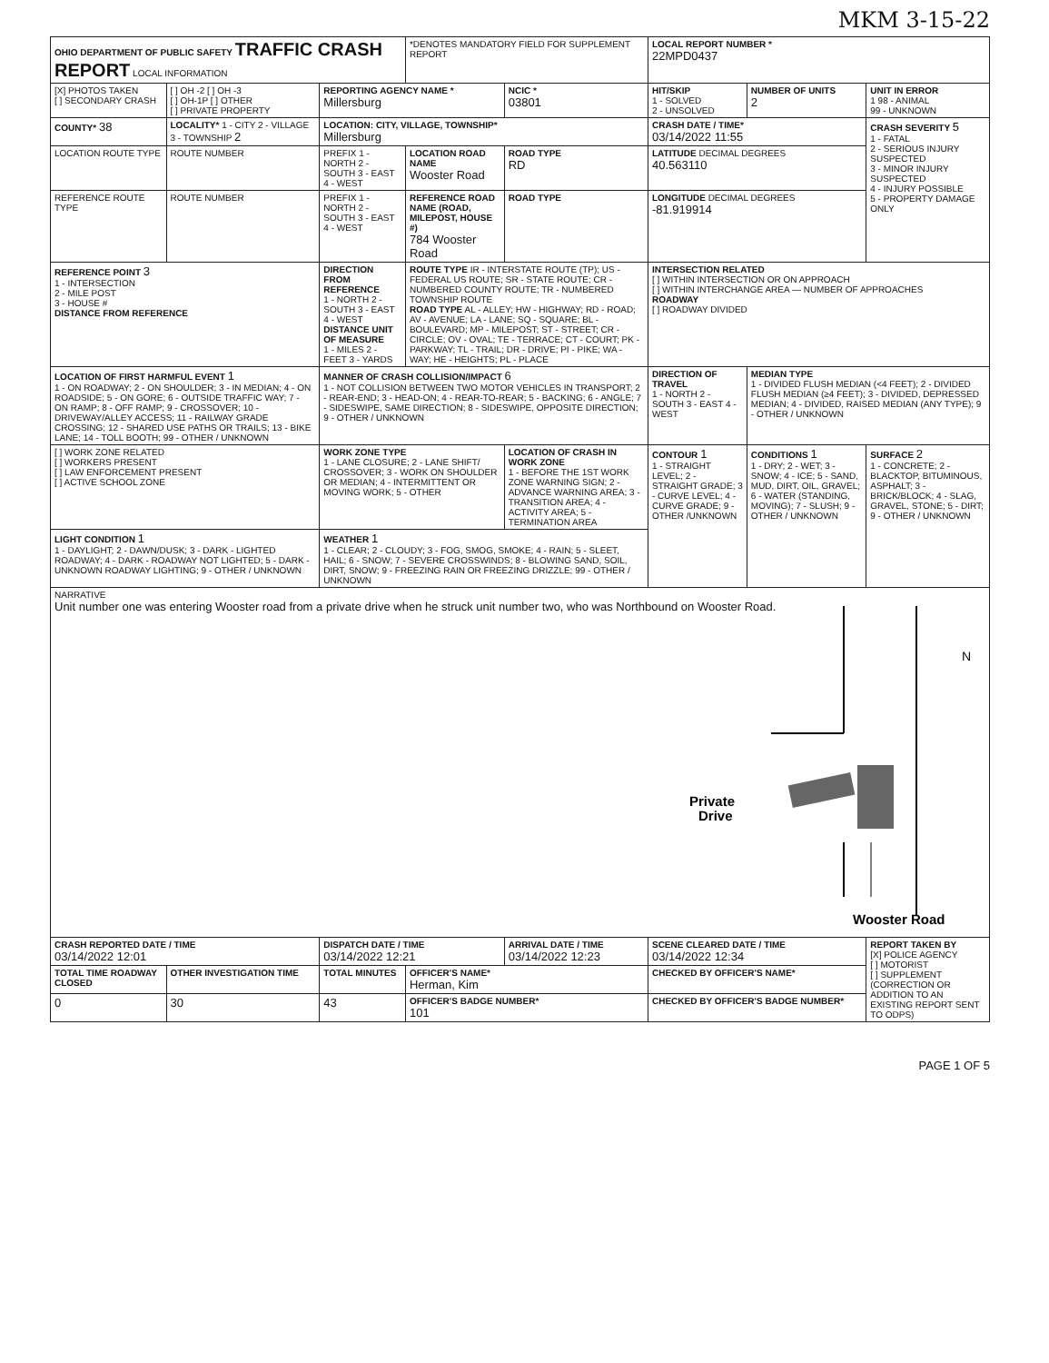MKM 3-15-22
| OHIO DEPARTMENT OF PUBLIC SAFETY TRAFFIC CRASH REPORT LOCAL INFORMATION | | | *DENOTES MANDATORY FIELD FOR SUPPLEMENT REPORT | | LOCAL REPORT NUMBER * 22MPD0437 | | |
| [X] PHOTOS TAKEN [ ] SECONDARY CRASH | [ ] OH -2 [ ] OH -3 [ ] OH-1P [ ] OTHER [ ] PRIVATE PROPERTY | REPORTING AGENCY NAME * Millersburg | | NCIC * 03801 | HIT/SKIP 1 - SOLVED 2 - UNSOLVED | NUMBER OF UNITS 2 | UNIT IN ERROR 1 98 - ANIMAL 99 - UNKNOWN |
| COUNTY* 38 | LOCALITY* 1 - CITY 2 - VILLAGE 3 - TOWNSHIP 2 | LOCATION: CITY, VILLAGE, TOWNSHIP* Millersburg | | | CRASH DATE / TIME* 03/14/2022 11:55 | | CRASH SEVERITY 5 1 - FATAL 2 - SERIOUS INJURY SUSPECTED 3 - MINOR INJURY SUSPECTED 4 - INJURY POSSIBLE 5 - PROPERTY DAMAGE ONLY |
| LOCATION ROUTE TYPE | ROUTE NUMBER | PREFIX 1 - NORTH 2 - SOUTH 3 - EAST 4 - WEST | LOCATION ROAD NAME Wooster Road | ROAD TYPE RD | LATITUDE DECIMAL DEGREES 40.563110 | | |
| REFERENCE ROUTE TYPE | ROUTE NUMBER | PREFIX 1 - NORTH 2 - SOUTH 3 - EAST 4 - WEST | REFERENCE ROAD NAME (ROAD, MILEPOST, HOUSE #) 784 Wooster Road | ROAD TYPE | LONGITUDE DECIMAL DEGREES -81.919914 | | |
| REFERENCE POINT 3 1 - INTERSECTION 2 - MILE POST 3 - HOUSE # DISTANCE FROM REFERENCE | | DIRECTION FROM REFERENCE 1 - NORTH 2 - SOUTH 3 - EAST 4 - WEST DISTANCE UNIT OF MEASURE 1 - MILES 2 - FEET 3 - YARDS | ROUTE TYPE IR - INTERSTATE ROUTE (TP); US - FEDERAL US ROUTE; SR - STATE ROUTE; CR - NUMBERED COUNTY ROUTE; TR - NUMBERED TOWNSHIP ROUTE ROAD TYPE AL - ALLEY; HW - HIGHWAY; RD - ROAD; AV - AVENUE; LA - LANE; SQ - SQUARE; BL - BOULEVARD; MP - MILEPOST; ST - STREET; CR - CIRCLE; OV - OVAL; TE - TERRACE; CT - COURT; PK - PARKWAY; TL - TRAIL; DR - DRIVE; PI - PIKE; WA - WAY; HE - HEIGHTS; PL - PLACE | | INTERSECTION RELATED [ ] WITHIN INTERSECTION OR ON APPROACH [ ] WITHIN INTERCHANGE AREA — NUMBER OF APPROACHES ROADWAY [ ] ROADWAY DIVIDED | | |
| LOCATION OF FIRST HARMFUL EVENT 1 1 - ON ROADWAY; 2 - ON SHOULDER; 3 - IN MEDIAN; 4 - ON ROADSIDE; 5 - ON GORE; 6 - OUTSIDE TRAFFIC WAY; 7 - ON RAMP; 8 - OFF RAMP; 9 - CROSSOVER; 10 - DRIVEWAY/ALLEY ACCESS; 11 - RAILWAY GRADE CROSSING; 12 - SHARED USE PATHS OR TRAILS; 13 - BIKE LANE; 14 - TOLL BOOTH; 99 - OTHER / UNKNOWN | | MANNER OF CRASH COLLISION/IMPACT 6 1 - NOT COLLISION BETWEEN TWO MOTOR VEHICLES IN TRANSPORT; 2 - REAR-END; 3 - HEAD-ON; 4 - REAR-TO-REAR; 5 - BACKING; 6 - ANGLE; 7 - SIDESWIPE, SAME DIRECTION; 8 - SIDESWIPE, OPPOSITE DIRECTION; 9 - OTHER / UNKNOWN | | | DIRECTION OF TRAVEL 1 - NORTH 2 - SOUTH 3 - EAST 4 - WEST | MEDIAN TYPE 1 - DIVIDED FLUSH MEDIAN (<4 FEET); 2 - DIVIDED FLUSH MEDIAN (≥4 FEET); 3 - DIVIDED, DEPRESSED MEDIAN; 4 - DIVIDED, RAISED MEDIAN (ANY TYPE); 9 - OTHER / UNKNOWN | |
| [ ] WORK ZONE RELATED [ ] WORKERS PRESENT [ ] LAW ENFORCEMENT PRESENT [ ] ACTIVE SCHOOL ZONE | | WORK ZONE TYPE 1 - LANE CLOSURE; 2 - LANE SHIFT/ CROSSOVER; 3 - WORK ON SHOULDER OR MEDIAN; 4 - INTERMITTENT OR MOVING WORK; 5 - OTHER | | LOCATION OF CRASH IN WORK ZONE 1 - BEFORE THE 1ST WORK ZONE WARNING SIGN; 2 - ADVANCE WARNING AREA; 3 - TRANSITION AREA; 4 - ACTIVITY AREA; 5 - TERMINATION AREA | CONTOUR 1 1 - STRAIGHT LEVEL; 2 - STRAIGHT GRADE; 3 - CURVE LEVEL; 4 - CURVE GRADE; 9 - OTHER /UNKNOWN | CONDITIONS 1 1 - DRY; 2 - WET; 3 - SNOW; 4 - ICE; 5 - SAND, MUD, DIRT, OIL, GRAVEL; 6 - WATER (STANDING, MOVING); 7 - SLUSH; 9 - OTHER / UNKNOWN | SURFACE 2 1 - CONCRETE; 2 - BLACKTOP, BITUMINOUS, ASPHALT; 3 - BRICK/BLOCK; 4 - SLAG, GRAVEL, STONE; 5 - DIRT; 9 - OTHER / UNKNOWN |
| LIGHT CONDITION 1 1 - DAYLIGHT; 2 - DAWN/DUSK; 3 - DARK - LIGHTED ROADWAY; 4 - DARK - ROADWAY NOT LIGHTED; 5 - DARK - UNKNOWN ROADWAY LIGHTING; 9 - OTHER / UNKNOWN | | WEATHER 1 1 - CLEAR; 2 - CLOUDY; 3 - FOG, SMOG, SMOKE; 4 - RAIN; 5 - SLEET, HAIL; 6 - SNOW; 7 - SEVERE CROSSWINDS; 8 - BLOWING SAND, SOIL, DIRT, SNOW; 9 - FREEZING RAIN OR FREEZING DRIZZLE; 99 - OTHER / UNKNOWN | | | | | |
| NARRATIVE Unit number one was entering Wooster road from a private drive when he struck unit number two, who was Northbound on Wooster Road. N Private Drive Wooster Road | | | | | | | |
| CRASH REPORTED DATE / TIME 03/14/2022 12:01 | | DISPATCH DATE / TIME 03/14/2022 12:21 | | ARRIVAL DATE / TIME 03/14/2022 12:23 | SCENE CLEARED DATE / TIME 03/14/2022 12:34 | | REPORT TAKEN BY [X] POLICE AGENCY [ ] MOTORIST [ ] SUPPLEMENT (CORRECTION OR ADDITION TO AN EXISTING REPORT SENT TO ODPS) |
| TOTAL TIME ROADWAY CLOSED | OTHER INVESTIGATION TIME | TOTAL MINUTES | OFFICER'S NAME* Herman, Kim | | CHECKED BY OFFICER'S NAME* | | |
| 0 | 30 | 43 | OFFICER'S BADGE NUMBER* 101 | | CHECKED BY OFFICER'S BADGE NUMBER* | | |
PAGE 1 OF 5